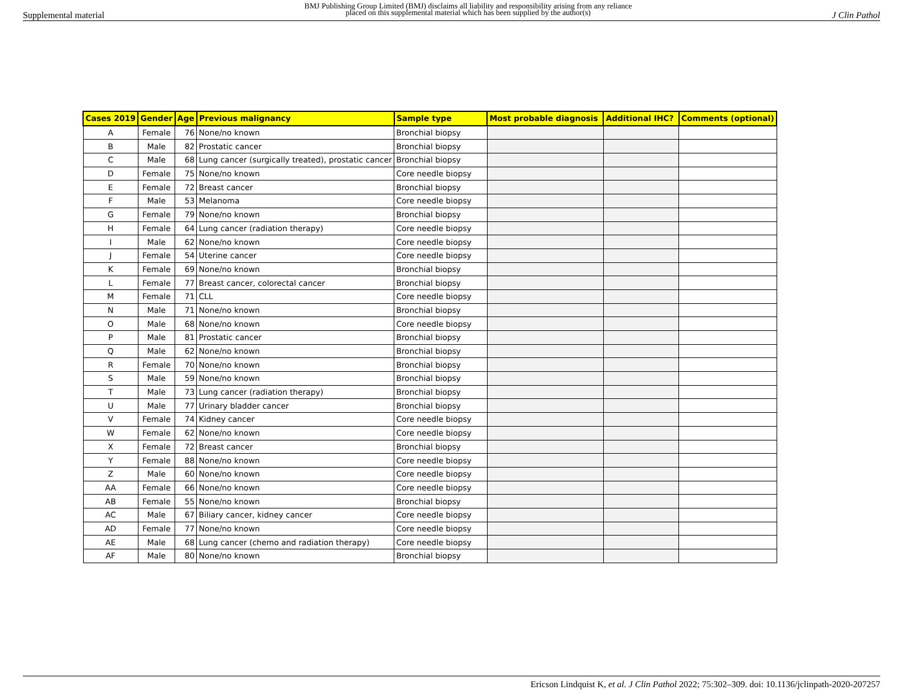Supplemental material BMJ Publishing Group Limited (BMJ) disclaims all liability and responsibility arising from any reliance
placed on this supplemental material which has been supplied by the author(s) J Clin Pathol
| Cases 2019 | Gender | Age | Previous malignancy | Sample type | Most probable diagnosis | Additional IHC? | Comments (optional) |
| --- | --- | --- | --- | --- | --- | --- | --- |
| A | Female | 76 | None/no known | Bronchial biopsy | | | |
| B | Male | 82 | Prostatic cancer | Bronchial biopsy | | | |
| C | Male | 68 | Lung cancer (surgically treated), prostatic cancer | Bronchial biopsy | | | |
| D | Female | 75 | None/no known | Core needle biopsy | | | |
| E | Female | 72 | Breast cancer | Bronchial biopsy | | | |
| F | Male | 53 | Melanoma | Core needle biopsy | | | |
| G | Female | 79 | None/no known | Bronchial biopsy | | | |
| H | Female | 64 | Lung cancer (radiation therapy) | Core needle biopsy | | | |
| I | Male | 62 | None/no known | Core needle biopsy | | | |
| J | Female | 54 | Uterine cancer | Core needle biopsy | | | |
| K | Female | 69 | None/no known | Bronchial biopsy | | | |
| L | Female | 77 | Breast cancer, colorectal cancer | Bronchial biopsy | | | |
| M | Female | 71 | CLL | Core needle biopsy | | | |
| N | Male | 71 | None/no known | Bronchial biopsy | | | |
| O | Male | 68 | None/no known | Core needle biopsy | | | |
| P | Male | 81 | Prostatic cancer | Bronchial biopsy | | | |
| Q | Male | 62 | None/no known | Bronchial biopsy | | | |
| R | Female | 70 | None/no known | Bronchial biopsy | | | |
| S | Male | 59 | None/no known | Bronchial biopsy | | | |
| T | Male | 73 | Lung cancer (radiation therapy) | Bronchial biopsy | | | |
| U | Male | 77 | Urinary bladder cancer | Bronchial biopsy | | | |
| V | Female | 74 | Kidney cancer | Core needle biopsy | | | |
| W | Female | 62 | None/no known | Core needle biopsy | | | |
| X | Female | 72 | Breast cancer | Bronchial biopsy | | | |
| Y | Female | 88 | None/no known | Core needle biopsy | | | |
| Z | Male | 60 | None/no known | Core needle biopsy | | | |
| AA | Female | 66 | None/no known | Core needle biopsy | | | |
| AB | Female | 55 | None/no known | Bronchial biopsy | | | |
| AC | Male | 67 | Biliary cancer, kidney cancer | Core needle biopsy | | | |
| AD | Female | 77 | None/no known | Core needle biopsy | | | |
| AE | Male | 68 | Lung cancer (chemo and radiation therapy) | Core needle biopsy | | | |
| AF | Male | 80 | None/no known | Bronchial biopsy | | | |
Ericson Lindquist K, et al. J Clin Pathol 2022; 75:302–309. doi: 10.1136/jclinpath-2020-207257